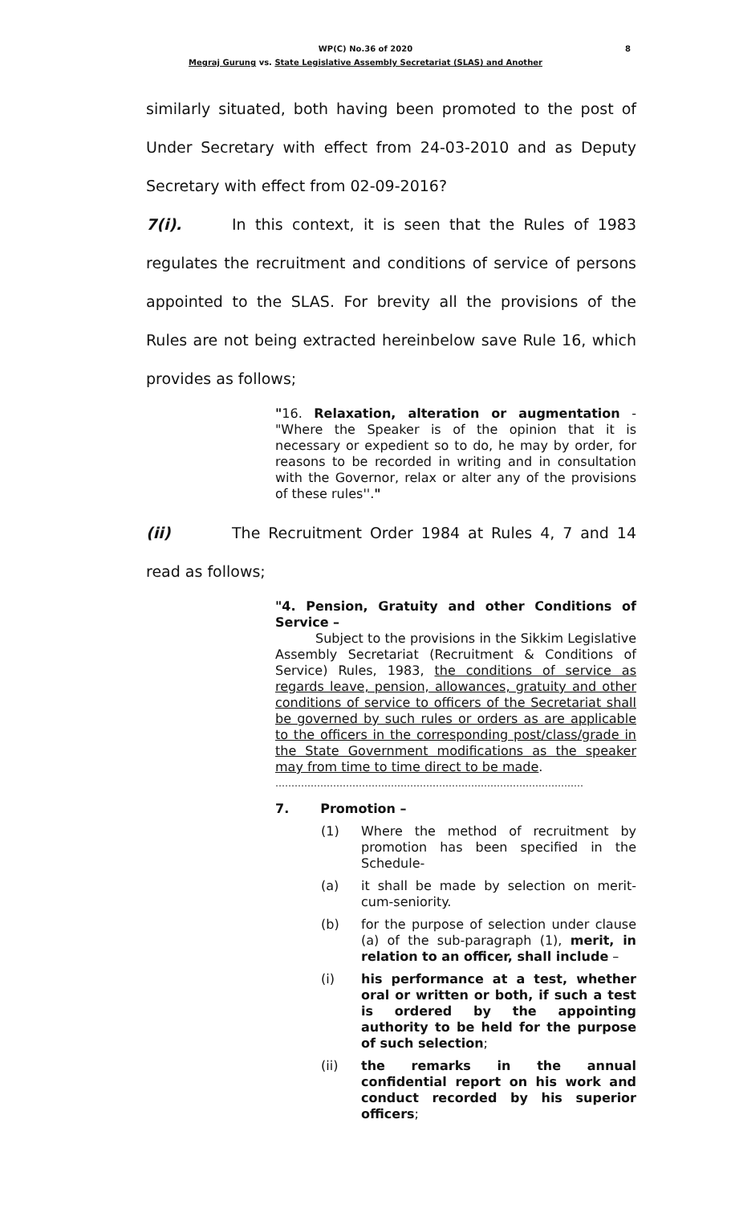8
WP(C) No.36 of 2020
Megraj Gurung vs. State Legislative Assembly Secretariat (SLAS) and Another
similarly situated, both having been promoted to the post of Under Secretary with effect from 24-03-2010 and as Deputy Secretary with effect from 02-09-2016?
7(i). In this context, it is seen that the Rules of 1983 regulates the recruitment and conditions of service of persons appointed to the SLAS. For brevity all the provisions of the Rules are not being extracted hereinbelow save Rule 16, which provides as follows;
"16. Relaxation, alteration or augmentation - "Where the Speaker is of the opinion that it is necessary or expedient so to do, he may by order, for reasons to be recorded in writing and in consultation with the Governor, relax or alter any of the provisions of these rules''."
(ii) The Recruitment Order 1984 at Rules 4, 7 and 14 read as follows;
"4. Pension, Gratuity and other Conditions of Service –
Subject to the provisions in the Sikkim Legislative Assembly Secretariat (Recruitment & Conditions of Service) Rules, 1983, the conditions of service as regards leave, pension, allowances, gratuity and other conditions of service to officers of the Secretariat shall be governed by such rules or orders as are applicable to the officers in the corresponding post/class/grade in the State Government modifications as the speaker may from time to time direct to be made.
……………………………………………………………………………………
7. Promotion –
(1) Where the method of recruitment by promotion has been specified in the Schedule-
(a) it shall be made by selection on merit-cum-seniority.
(b) for the purpose of selection under clause (a) of the sub-paragraph (1), merit, in relation to an officer, shall include –
(i) his performance at a test, whether oral or written or both, if such a test is ordered by the appointing authority to be held for the purpose of such selection;
(ii) the remarks in the annual confidential report on his work and conduct recorded by his superior officers;